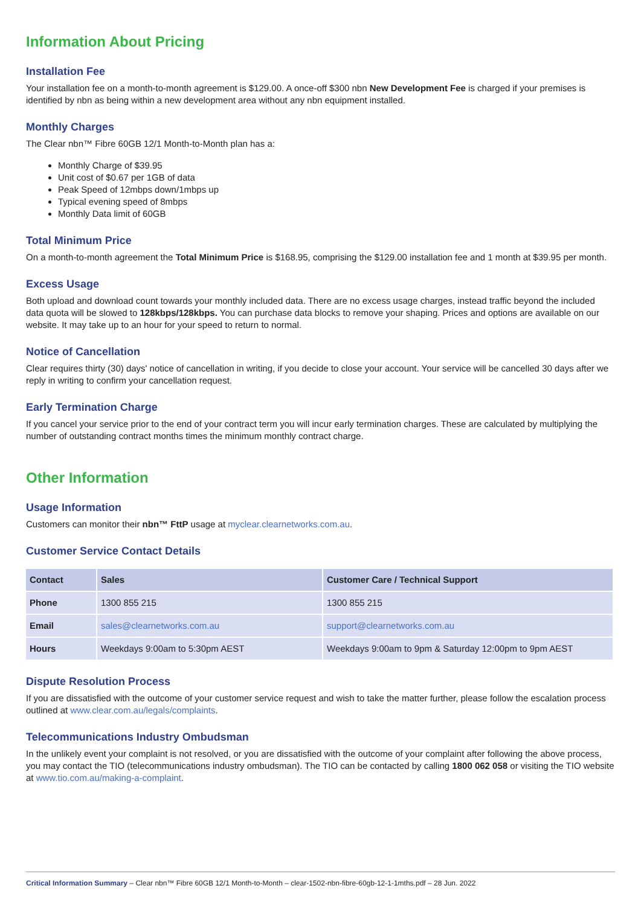Information About Pricing
Installation Fee
Your installation fee on a month-to-month agreement is $129.00. A once-off $300 nbn New Development Fee is charged if your premises is identified by nbn as being within a new development area without any nbn equipment installed.
Monthly Charges
The Clear nbn™ Fibre 60GB 12/1 Month-to-Month plan has a:
Monthly Charge of $39.95
Unit cost of $0.67 per 1GB of data
Peak Speed of 12mbps down/1mbps up
Typical evening speed of 8mbps
Monthly Data limit of 60GB
Total Minimum Price
On a month-to-month agreement the Total Minimum Price is $168.95, comprising the $129.00 installation fee and 1 month at $39.95 per month.
Excess Usage
Both upload and download count towards your monthly included data. There are no excess usage charges, instead traffic beyond the included data quota will be slowed to 128kbps/128kbps. You can purchase data blocks to remove your shaping. Prices and options are available on our website. It may take up to an hour for your speed to return to normal.
Notice of Cancellation
Clear requires thirty (30) days' notice of cancellation in writing, if you decide to close your account. Your service will be cancelled 30 days after we reply in writing to confirm your cancellation request.
Early Termination Charge
If you cancel your service prior to the end of your contract term you will incur early termination charges. These are calculated by multiplying the number of outstanding contract months times the minimum monthly contract charge.
Other Information
Usage Information
Customers can monitor their nbn™ FttP usage at myclear.clearnetworks.com.au.
Customer Service Contact Details
| Contact | Sales | Customer Care / Technical Support |
| --- | --- | --- |
| Phone | 1300 855 215 | 1300 855 215 |
| Email | sales@clearnetworks.com.au | support@clearnetworks.com.au |
| Hours | Weekdays 9:00am to 5:30pm AEST | Weekdays 9:00am to 9pm & Saturday 12:00pm to 9pm AEST |
Dispute Resolution Process
If you are dissatisfied with the outcome of your customer service request and wish to take the matter further, please follow the escalation process outlined at www.clear.com.au/legals/complaints.
Telecommunications Industry Ombudsman
In the unlikely event your complaint is not resolved, or you are dissatisfied with the outcome of your complaint after following the above process, you may contact the TIO (telecommunications industry ombudsman). The TIO can be contacted by calling 1800 062 058 or visiting the TIO website at www.tio.com.au/making-a-complaint.
Critical Information Summary – Clear nbn™ Fibre 60GB 12/1 Month-to-Month – clear-1502-nbn-fibre-60gb-12-1-1mths.pdf – 28 Jun. 2022